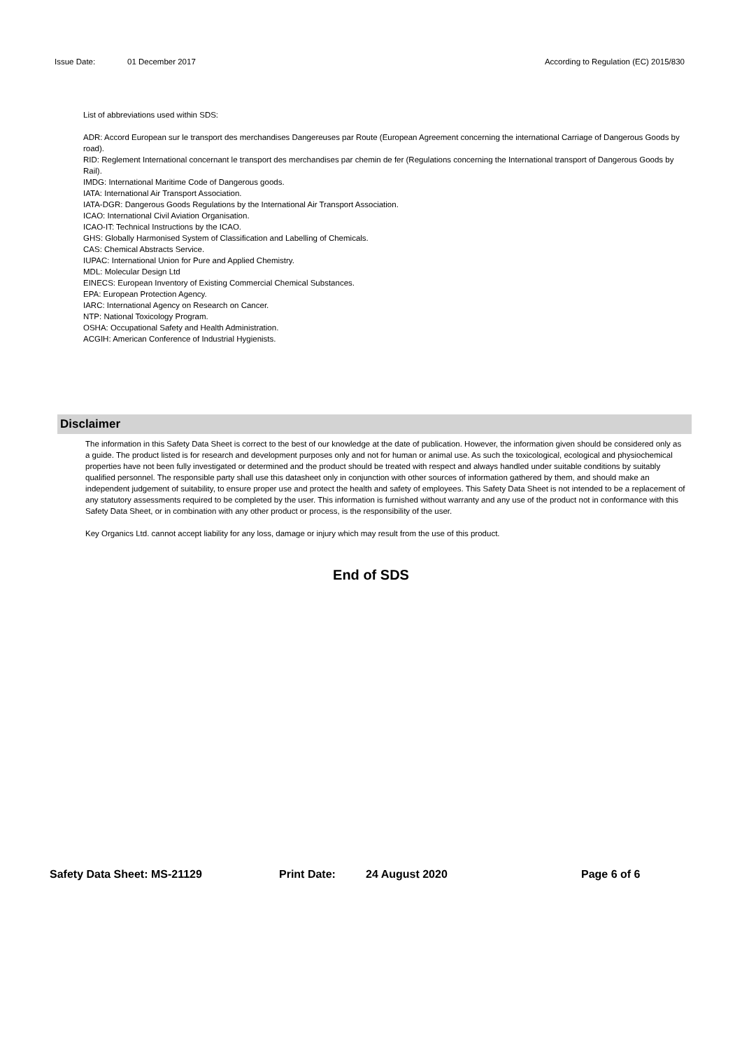Issue Date: 01 December 2017 According to Regulation (EC) 2015/830
List of abbreviations used within SDS:
ADR: Accord European sur le transport des merchandises Dangereuses par Route (European Agreement concerning the international Carriage of Dangerous Goods by road).
RID: Reglement International concernant le transport des merchandises par chemin de fer (Regulations concerning the International transport of Dangerous Goods by Rail).
IMDG: International Maritime Code of Dangerous goods.
IATA: International Air Transport Association.
IATA-DGR: Dangerous Goods Regulations by the International Air Transport Association.
ICAO: International Civil Aviation Organisation.
ICAO-IT: Technical Instructions by the ICAO.
GHS: Globally Harmonised System of Classification and Labelling of Chemicals.
CAS: Chemical Abstracts Service.
IUPAC: International Union for Pure and Applied Chemistry.
MDL: Molecular Design Ltd
EINECS: European Inventory of Existing Commercial Chemical Substances.
EPA: European Protection Agency.
IARC: International Agency on Research on Cancer.
NTP: National Toxicology Program.
OSHA: Occupational Safety and Health Administration.
ACGIH: American Conference of Industrial Hygienists.
Disclaimer
The information in this Safety Data Sheet is correct to the best of our knowledge at the date of publication. However, the information given should be considered only as a guide. The product listed is for research and development purposes only and not for human or animal use. As such the toxicological, ecological and physiochemical properties have not been fully investigated or determined and the product should be treated with respect and always handled under suitable conditions by suitably qualified personnel. The responsible party shall use this datasheet only in conjunction with other sources of information gathered by them, and should make an independent judgement of suitability, to ensure proper use and protect the health and safety of employees. This Safety Data Sheet is not intended to be a replacement of any statutory assessments required to be completed by the user. This information is furnished without warranty and any use of the product not in conformance with this Safety Data Sheet, or in combination with any other product or process, is the responsibility of the user.
Key Organics Ltd. cannot accept liability for any loss, damage or injury which may result from the use of this product.
End of SDS
Safety Data Sheet: MS-21129 Print Date: 24 August 2020 Page 6 of 6